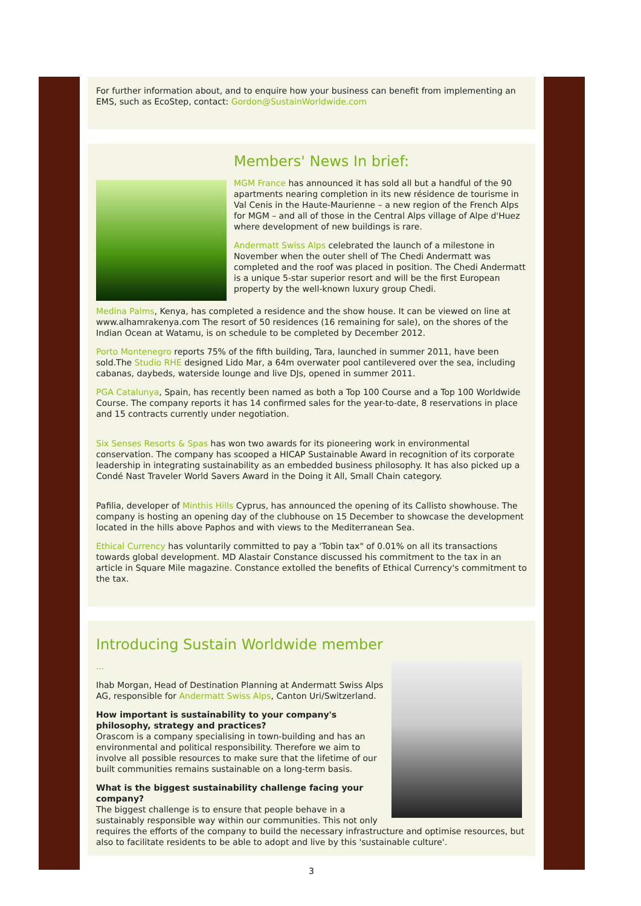For further information about, and to enquire how your business can benefit from implementing an EMS, such as EcoStep, contact: Gordon@SustainWorldwide.com
Members' News In brief:
MGM France has announced it has sold all but a handful of the 90 apartments nearing completion in its new résidence de tourisme in Val Cenis in the Haute-Maurienne – a new region of the French Alps for MGM – and all of those in the Central Alps village of Alpe d'Huez where development of new buildings is rare.
Andermatt Swiss Alps celebrated the launch of a milestone in November when the outer shell of The Chedi Andermatt was completed and the roof was placed in position. The Chedi Andermatt is a unique 5-star superior resort and will be the first European property by the well-known luxury group Chedi.
Medina Palms, Kenya, has completed a residence and the show house. It can be viewed on line at www.alhamrakenya.com The resort of 50 residences (16 remaining for sale), on the shores of the Indian Ocean at Watamu, is on schedule to be completed by December 2012.
Porto Montenegro reports 75% of the fifth building, Tara, launched in summer 2011, have been sold.The Studio RHE designed Lido Mar, a 64m overwater pool cantilevered over the sea, including cabanas, daybeds, waterside lounge and live DJs, opened in summer 2011.
PGA Catalunya, Spain, has recently been named as both a Top 100 Course and a Top 100 Worldwide Course. The company reports it has 14 confirmed sales for the year-to-date, 8 reservations in place and 15 contracts currently under negotiation.
Six Senses Resorts & Spas has won two awards for its pioneering work in environmental conservation. The company has scooped a HICAP Sustainable Award in recognition of its corporate leadership in integrating sustainability as an embedded business philosophy. It has also picked up a Condé Nast Traveler World Savers Award in the Doing it All, Small Chain category.
Pafilia, developer of Minthis Hills Cyprus, has announced the opening of its Callisto showhouse. The company is hosting an opening day of the clubhouse on 15 December to showcase the development located in the hills above Paphos and with views to the Mediterranean Sea.
Ethical Currency has voluntarily committed to pay a 'Tobin tax" of 0.01% on all its transactions towards global development. MD Alastair Constance discussed his commitment to the tax in an article in Square Mile magazine. Constance extolled the benefits of Ethical Currency's commitment to the tax.
Introducing Sustain Worldwide member
...
Ihab Morgan, Head of Destination Planning at Andermatt Swiss Alps AG, responsible for Andermatt Swiss Alps, Canton Uri/Switzerland.
How important is sustainability to your company's philosophy, strategy and practices?
Orascom is a company specialising in town-building and has an environmental and political responsibility. Therefore we aim to involve all possible resources to make sure that the lifetime of our built communities remains sustainable on a long-term basis.
What is the biggest sustainability challenge facing your company?
The biggest challenge is to ensure that people behave in a sustainably responsible way within our communities. This not only requires the efforts of the company to build the necessary infrastructure and optimise resources, but also to facilitate residents to be able to adopt and live by this 'sustainable culture'.
3